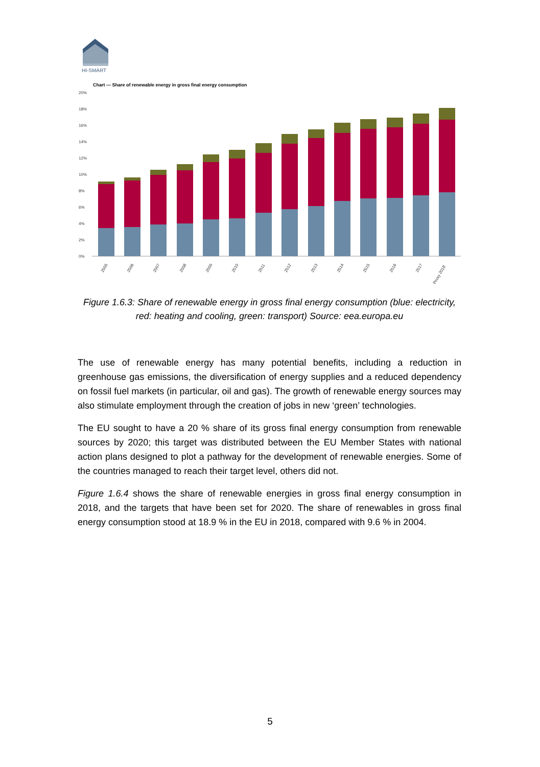HI-SMART
Chart — Share of renewable energy in gross final energy consumption
20%
18%
16%
14%
12%
10%
8%
6%
4%
2%
0%
2005
2006
2007
2008
2009
2010
2011
2012
2013
2014
2015
2016
2017
Proxy 2018
Figure 1.6.3: Share of renewable energy in gross final energy consumption (blue: electricity, red: heating and cooling, green: transport) Source: eea.europa.eu
The use of renewable energy has many potential benefits, including a reduction in greenhouse gas emissions, the diversification of energy supplies and a reduced dependency on fossil fuel markets (in particular, oil and gas). The growth of renewable energy sources may also stimulate employment through the creation of jobs in new ‘green’ technologies.
The EU sought to have a 20 % share of its gross final energy consumption from renewable sources by 2020; this target was distributed between the EU Member States with national action plans designed to plot a pathway for the development of renewable energies. Some of the countries managed to reach their target level, others did not.
Figure 1.6.4 shows the share of renewable energies in gross final energy consumption in 2018, and the targets that have been set for 2020. The share of renewables in gross final energy consumption stood at 18.9 % in the EU in 2018, compared with 9.6 % in 2004.
5